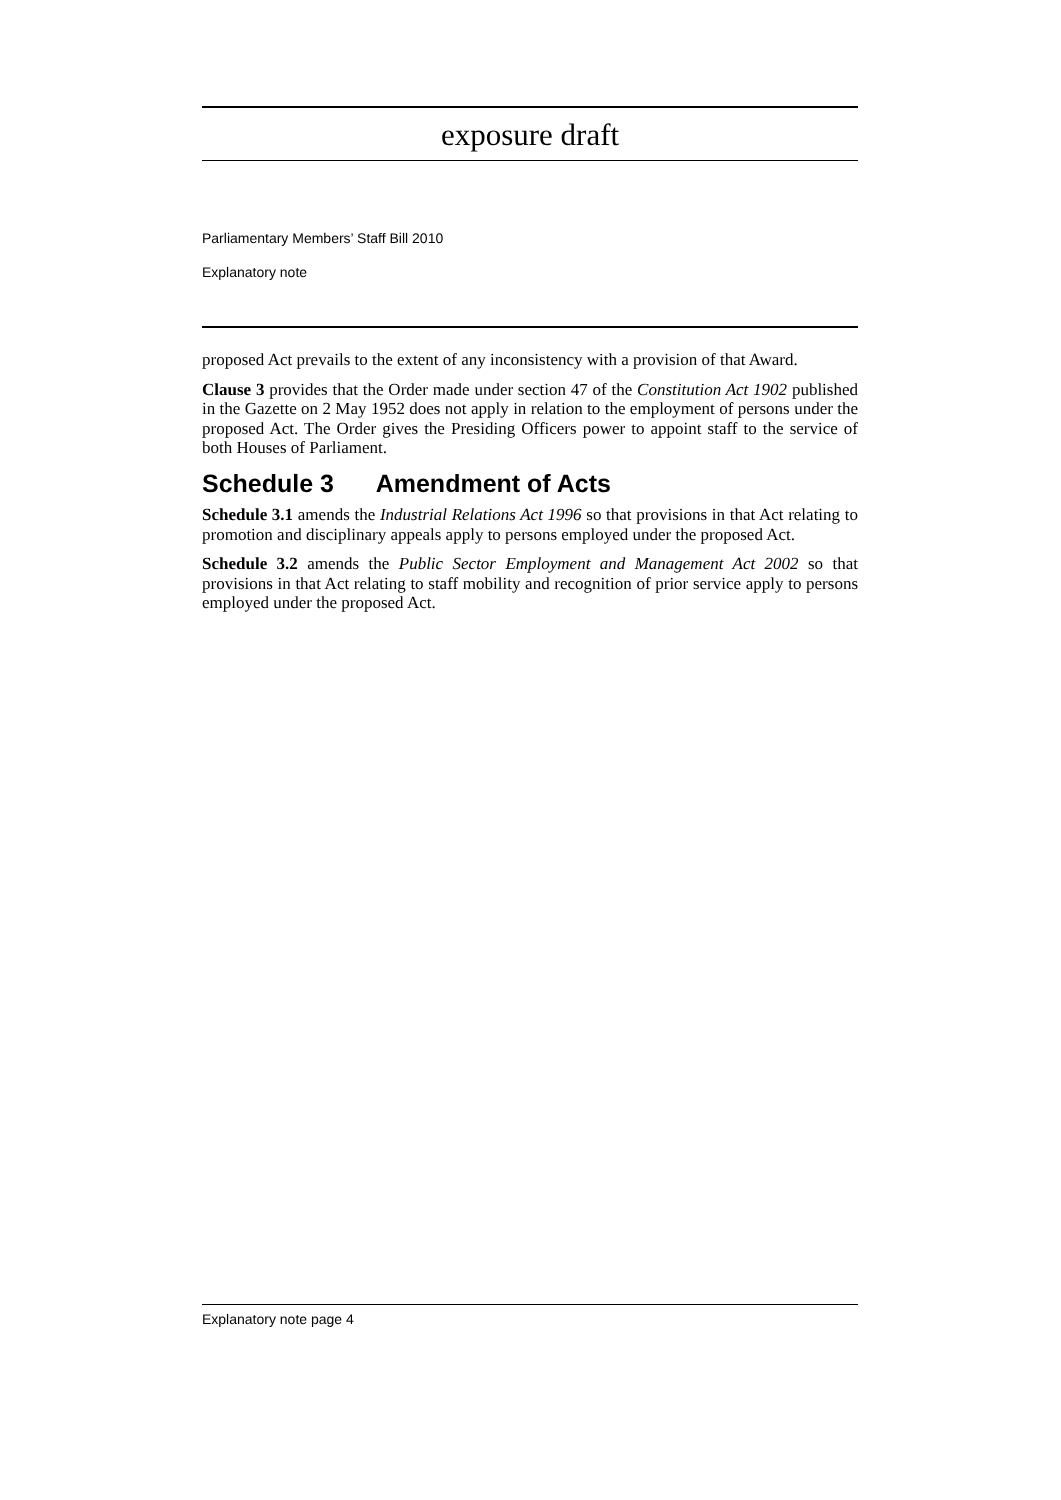exposure draft
Parliamentary Members’ Staff Bill 2010
Explanatory note
proposed Act prevails to the extent of any inconsistency with a provision of that Award.
Clause 3 provides that the Order made under section 47 of the Constitution Act 1902 published in the Gazette on 2 May 1952 does not apply in relation to the employment of persons under the proposed Act. The Order gives the Presiding Officers power to appoint staff to the service of both Houses of Parliament.
Schedule 3 Amendment of Acts
Schedule 3.1 amends the Industrial Relations Act 1996 so that provisions in that Act relating to promotion and disciplinary appeals apply to persons employed under the proposed Act.
Schedule 3.2 amends the Public Sector Employment and Management Act 2002 so that provisions in that Act relating to staff mobility and recognition of prior service apply to persons employed under the proposed Act.
Explanatory note page 4